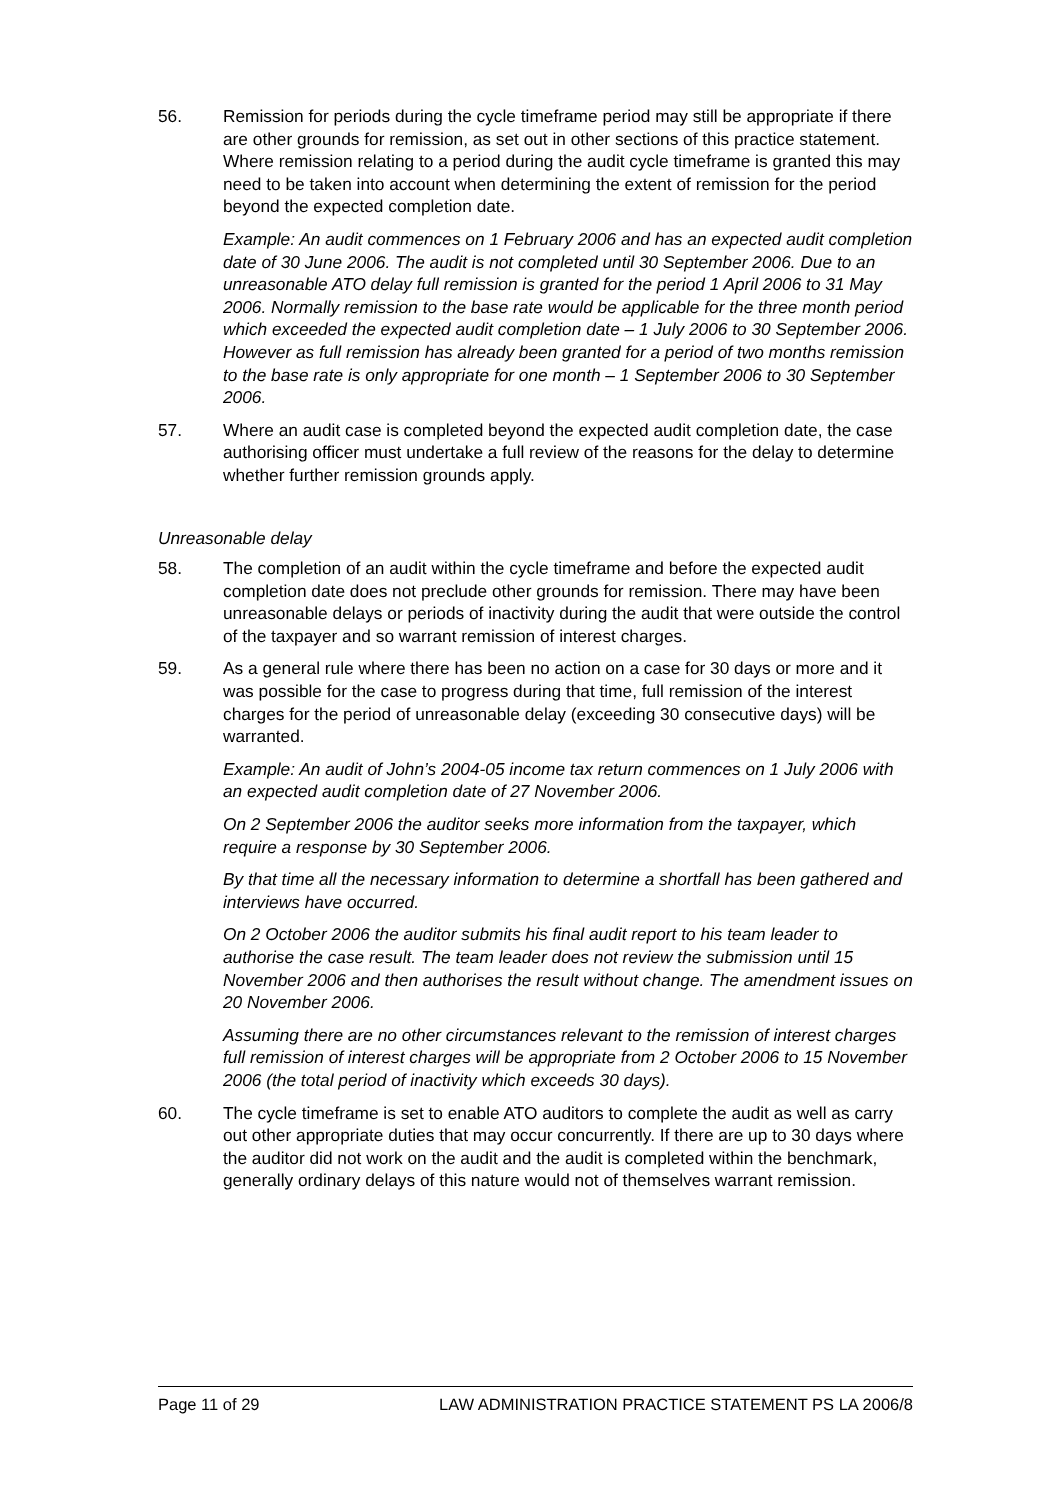56. Remission for periods during the cycle timeframe period may still be appropriate if there are other grounds for remission, as set out in other sections of this practice statement. Where remission relating to a period during the audit cycle timeframe is granted this may need to be taken into account when determining the extent of remission for the period beyond the expected completion date.
Example: An audit commences on 1 February 2006 and has an expected audit completion date of 30 June 2006. The audit is not completed until 30 September 2006. Due to an unreasonable ATO delay full remission is granted for the period 1 April 2006 to 31 May 2006. Normally remission to the base rate would be applicable for the three month period which exceeded the expected audit completion date – 1 July 2006 to 30 September 2006. However as full remission has already been granted for a period of two months remission to the base rate is only appropriate for one month – 1 September 2006 to 30 September 2006.
57. Where an audit case is completed beyond the expected audit completion date, the case authorising officer must undertake a full review of the reasons for the delay to determine whether further remission grounds apply.
Unreasonable delay
58. The completion of an audit within the cycle timeframe and before the expected audit completion date does not preclude other grounds for remission. There may have been unreasonable delays or periods of inactivity during the audit that were outside the control of the taxpayer and so warrant remission of interest charges.
59. As a general rule where there has been no action on a case for 30 days or more and it was possible for the case to progress during that time, full remission of the interest charges for the period of unreasonable delay (exceeding 30 consecutive days) will be warranted.
Example: An audit of John’s 2004-05 income tax return commences on 1 July 2006 with an expected audit completion date of 27 November 2006.
On 2 September 2006 the auditor seeks more information from the taxpayer, which require a response by 30 September 2006.
By that time all the necessary information to determine a shortfall has been gathered and interviews have occurred.
On 2 October 2006 the auditor submits his final audit report to his team leader to authorise the case result. The team leader does not review the submission until 15 November 2006 and then authorises the result without change. The amendment issues on 20 November 2006.
Assuming there are no other circumstances relevant to the remission of interest charges full remission of interest charges will be appropriate from 2 October 2006 to 15 November 2006 (the total period of inactivity which exceeds 30 days).
60. The cycle timeframe is set to enable ATO auditors to complete the audit as well as carry out other appropriate duties that may occur concurrently. If there are up to 30 days where the auditor did not work on the audit and the audit is completed within the benchmark, generally ordinary delays of this nature would not of themselves warrant remission.
Page 11 of 29 LAW ADMINISTRATION PRACTICE STATEMENT PS LA 2006/8